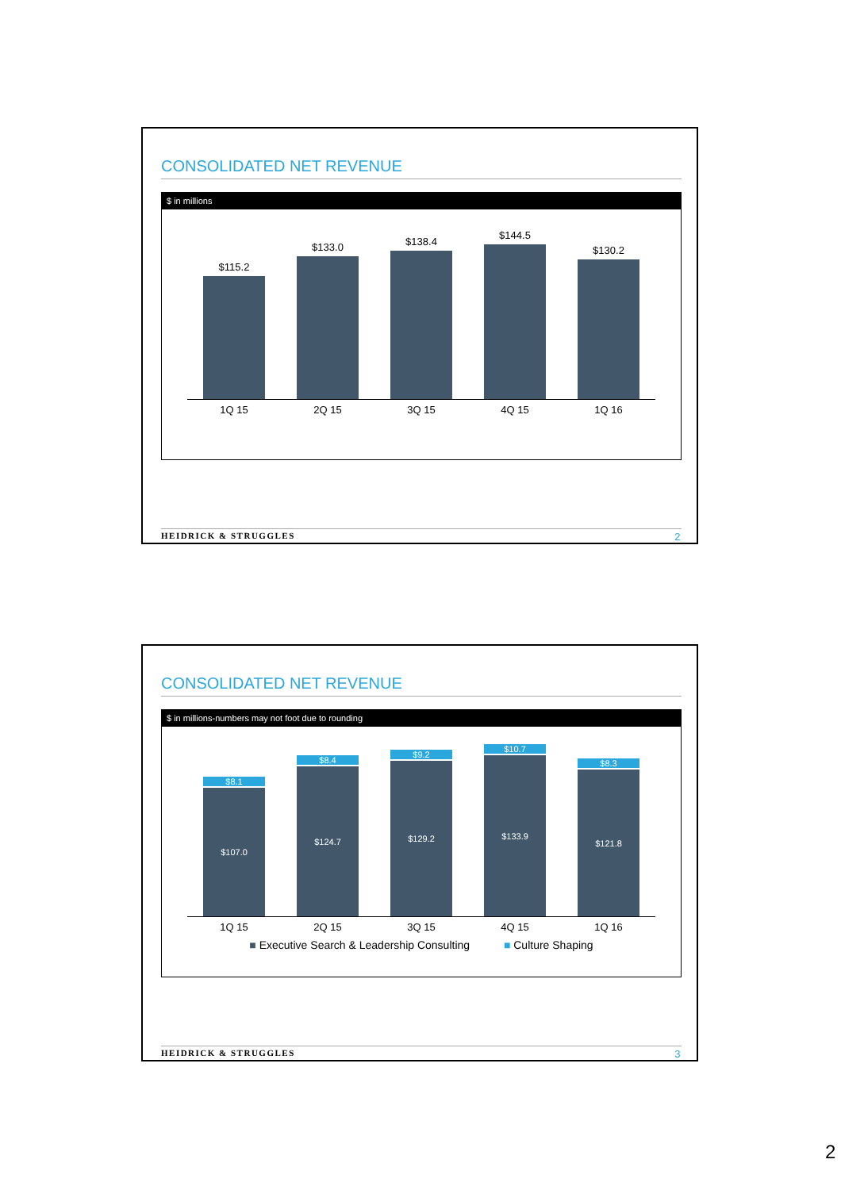CONSOLIDATED NET REVENUE
$ in millions
$115.2
$133.0
$138.4
$144.5
$130.2
1Q 15 2Q 15 3Q 15 4Q 15 1Q 16
HEIDRICK & STRUGGLES 2
CONSOLIDATED NET REVENUE
$ in millions-numbers may not foot due to rounding
$8.1
$107.0
$8.4
$124.7
$9.2
$129.2
$10.7
$133.9
$8.3
$121.8
1Q 15 2Q 15 3Q 15 4Q 15 1Q 16
■ Executive Search & Leadership Consulting ■ Culture Shaping
HEIDRICK & STRUGGLES 3
2